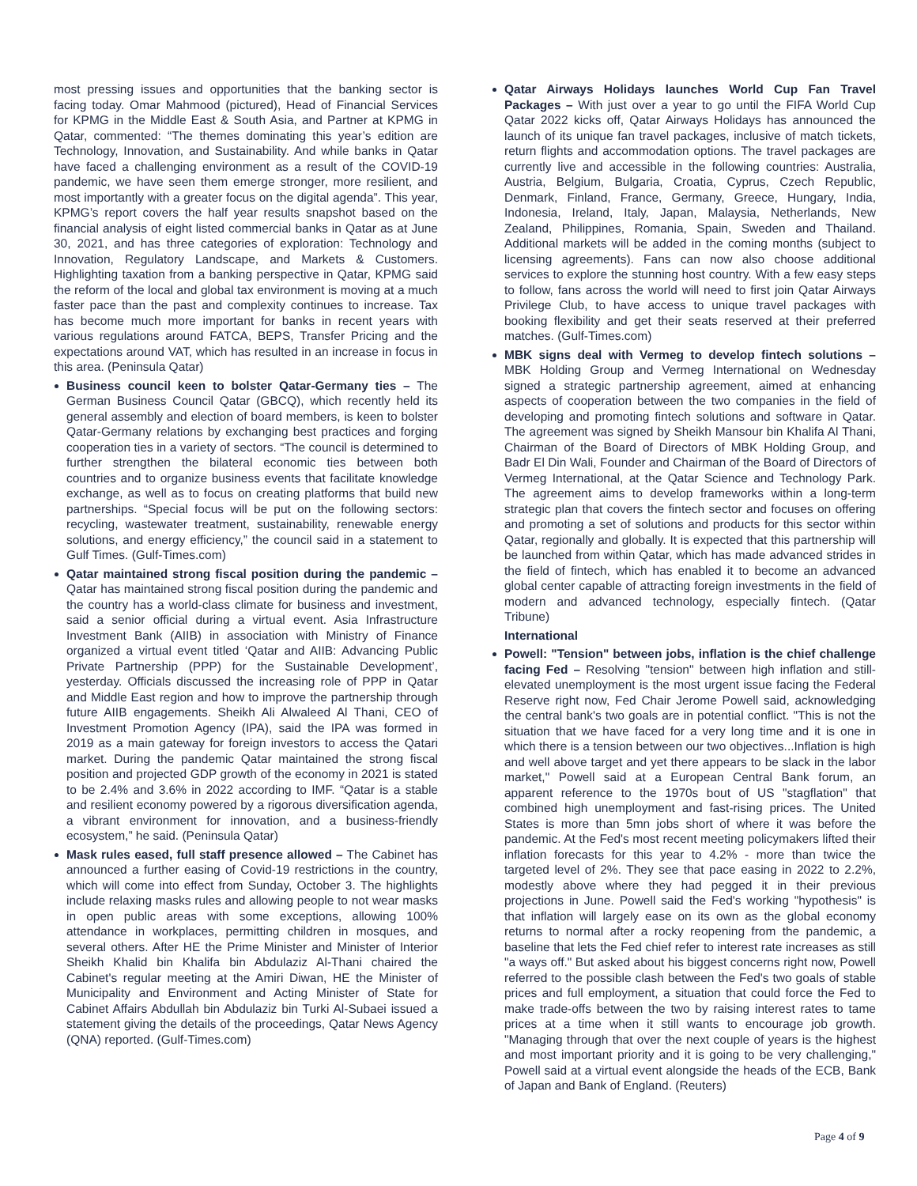most pressing issues and opportunities that the banking sector is facing today. Omar Mahmood (pictured), Head of Financial Services for KPMG in the Middle East & South Asia, and Partner at KPMG in Qatar, commented: “The themes dominating this year’s edition are Technology, Innovation, and Sustainability. And while banks in Qatar have faced a challenging environment as a result of the COVID-19 pandemic, we have seen them emerge stronger, more resilient, and most importantly with a greater focus on the digital agenda”. This year, KPMG’s report covers the half year results snapshot based on the financial analysis of eight listed commercial banks in Qatar as at June 30, 2021, and has three categories of exploration: Technology and Innovation, Regulatory Landscape, and Markets & Customers. Highlighting taxation from a banking perspective in Qatar, KPMG said the reform of the local and global tax environment is moving at a much faster pace than the past and complexity continues to increase. Tax has become much more important for banks in recent years with various regulations around FATCA, BEPS, Transfer Pricing and the expectations around VAT, which has resulted in an increase in focus in this area. (Peninsula Qatar)
Business council keen to bolster Qatar-Germany ties – The German Business Council Qatar (GBCQ), which recently held its general assembly and election of board members, is keen to bolster Qatar-Germany relations by exchanging best practices and forging cooperation ties in a variety of sectors. “The council is determined to further strengthen the bilateral economic ties between both countries and to organize business events that facilitate knowledge exchange, as well as to focus on creating platforms that build new partnerships. “Special focus will be put on the following sectors: recycling, wastewater treatment, sustainability, renewable energy solutions, and energy efficiency,” the council said in a statement to Gulf Times. (Gulf-Times.com)
Qatar maintained strong fiscal position during the pandemic – Qatar has maintained strong fiscal position during the pandemic and the country has a world-class climate for business and investment, said a senior official during a virtual event. Asia Infrastructure Investment Bank (AIIB) in association with Ministry of Finance organized a virtual event titled ‘Qatar and AIIB: Advancing Public Private Partnership (PPP) for the Sustainable Development’, yesterday. Officials discussed the increasing role of PPP in Qatar and Middle East region and how to improve the partnership through future AIIB engagements. Sheikh Ali Alwaleed Al Thani, CEO of Investment Promotion Agency (IPA), said the IPA was formed in 2019 as a main gateway for foreign investors to access the Qatari market. During the pandemic Qatar maintained the strong fiscal position and projected GDP growth of the economy in 2021 is stated to be 2.4% and 3.6% in 2022 according to IMF. “Qatar is a stable and resilient economy powered by a rigorous diversification agenda, a vibrant environment for innovation, and a business-friendly ecosystem,” he said. (Peninsula Qatar)
Mask rules eased, full staff presence allowed – The Cabinet has announced a further easing of Covid-19 restrictions in the country, which will come into effect from Sunday, October 3. The highlights include relaxing masks rules and allowing people to not wear masks in open public areas with some exceptions, allowing 100% attendance in workplaces, permitting children in mosques, and several others. After HE the Prime Minister and Minister of Interior Sheikh Khalid bin Khalifa bin Abdulaziz Al-Thani chaired the Cabinet's regular meeting at the Amiri Diwan, HE the Minister of Municipality and Environment and Acting Minister of State for Cabinet Affairs Abdullah bin Abdulaziz bin Turki Al-Subaei issued a statement giving the details of the proceedings, Qatar News Agency (QNA) reported. (Gulf-Times.com)
Qatar Airways Holidays launches World Cup Fan Travel Packages – With just over a year to go until the FIFA World Cup Qatar 2022 kicks off, Qatar Airways Holidays has announced the launch of its unique fan travel packages, inclusive of match tickets, return flights and accommodation options. The travel packages are currently live and accessible in the following countries: Australia, Austria, Belgium, Bulgaria, Croatia, Cyprus, Czech Republic, Denmark, Finland, France, Germany, Greece, Hungary, India, Indonesia, Ireland, Italy, Japan, Malaysia, Netherlands, New Zealand, Philippines, Romania, Spain, Sweden and Thailand. Additional markets will be added in the coming months (subject to licensing agreements). Fans can now also choose additional services to explore the stunning host country. With a few easy steps to follow, fans across the world will need to first join Qatar Airways Privilege Club, to have access to unique travel packages with booking flexibility and get their seats reserved at their preferred matches. (Gulf-Times.com)
MBK signs deal with Vermeg to develop fintech solutions – MBK Holding Group and Vermeg International on Wednesday signed a strategic partnership agreement, aimed at enhancing aspects of cooperation between the two companies in the field of developing and promoting fintech solutions and software in Qatar. The agreement was signed by Sheikh Mansour bin Khalifa Al Thani, Chairman of the Board of Directors of MBK Holding Group, and Badr El Din Wali, Founder and Chairman of the Board of Directors of Vermeg International, at the Qatar Science and Technology Park. The agreement aims to develop frameworks within a long-term strategic plan that covers the fintech sector and focuses on offering and promoting a set of solutions and products for this sector within Qatar, regionally and globally. It is expected that this partnership will be launched from within Qatar, which has made advanced strides in the field of fintech, which has enabled it to become an advanced global center capable of attracting foreign investments in the field of modern and advanced technology, especially fintech. (Qatar Tribune)
International
Powell: "Tension" between jobs, inflation is the chief challenge facing Fed – Resolving "tension" between high inflation and still-elevated unemployment is the most urgent issue facing the Federal Reserve right now, Fed Chair Jerome Powell said, acknowledging the central bank's two goals are in potential conflict. "This is not the situation that we have faced for a very long time and it is one in which there is a tension between our two objectives...Inflation is high and well above target and yet there appears to be slack in the labor market," Powell said at a European Central Bank forum, an apparent reference to the 1970s bout of US "stagflation" that combined high unemployment and fast-rising prices. The United States is more than 5mn jobs short of where it was before the pandemic. At the Fed's most recent meeting policymakers lifted their inflation forecasts for this year to 4.2% - more than twice the targeted level of 2%. They see that pace easing in 2022 to 2.2%, modestly above where they had pegged it in their previous projections in June. Powell said the Fed's working "hypothesis" is that inflation will largely ease on its own as the global economy returns to normal after a rocky reopening from the pandemic, a baseline that lets the Fed chief refer to interest rate increases as still "a ways off." But asked about his biggest concerns right now, Powell referred to the possible clash between the Fed's two goals of stable prices and full employment, a situation that could force the Fed to make trade-offs between the two by raising interest rates to tame prices at a time when it still wants to encourage job growth. "Managing through that over the next couple of years is the highest and most important priority and it is going to be very challenging," Powell said at a virtual event alongside the heads of the ECB, Bank of Japan and Bank of England. (Reuters)
Page 4 of 9